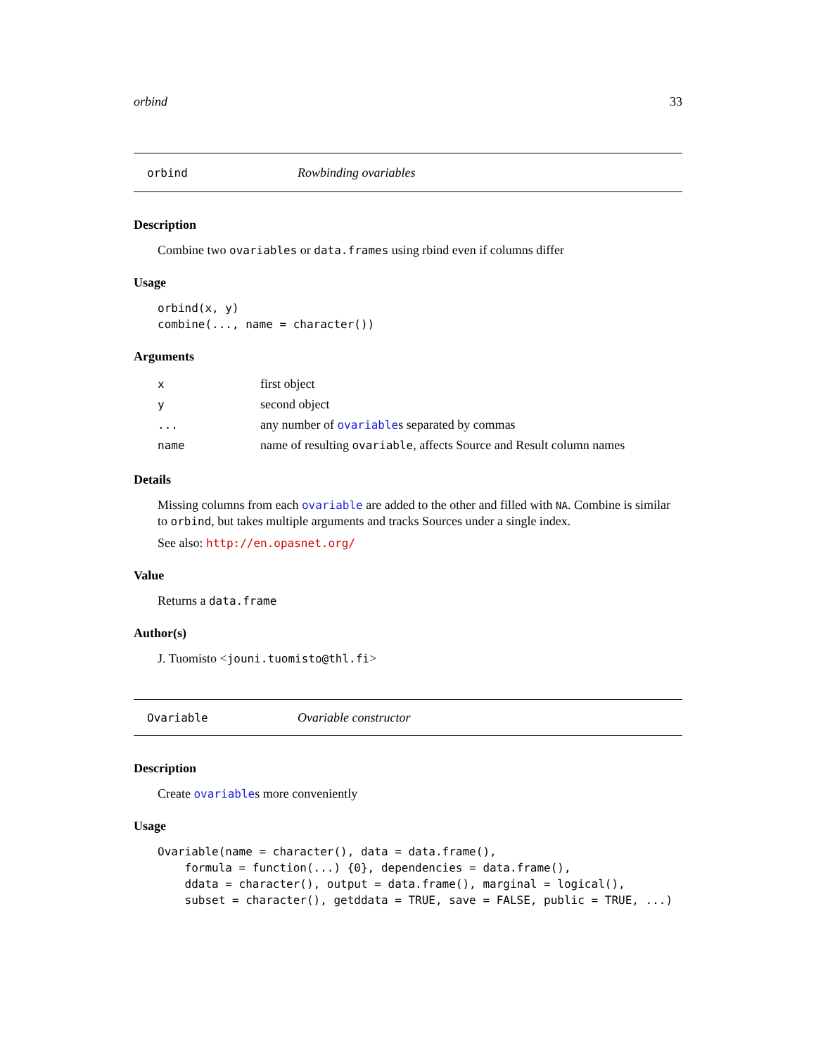orbind 33
orbind Rowbinding ovariables
Description
Combine two ovariables or data.frames using rbind even if columns differ
Usage
orbind(x, y)
combine(..., name = character())
Arguments
| x | first object |
| y | second object |
| ... | any number of ovariable s separated by commas |
| name | name of resulting ovariable , affects Source and Result column names |
Details
Missing columns from each ovariable are added to the other and filled with NA. Combine is similar to orbind, but takes multiple arguments and tracks Sources under a single index.
See also: http://en.opasnet.org/
Value
Returns a data.frame
Author(s)
J. Tuomisto <jouni.tuomisto@thl.fi>
Ovariable Ovariable constructor
Description
Create ovariables more conveniently
Usage
Ovariable(name = character(), data = data.frame(),
    formula = function(...) {0}, dependencies = data.frame(),
    ddata = character(), output = data.frame(), marginal = logical(),
    subset = character(), getddata = TRUE, save = FALSE, public = TRUE, ...)